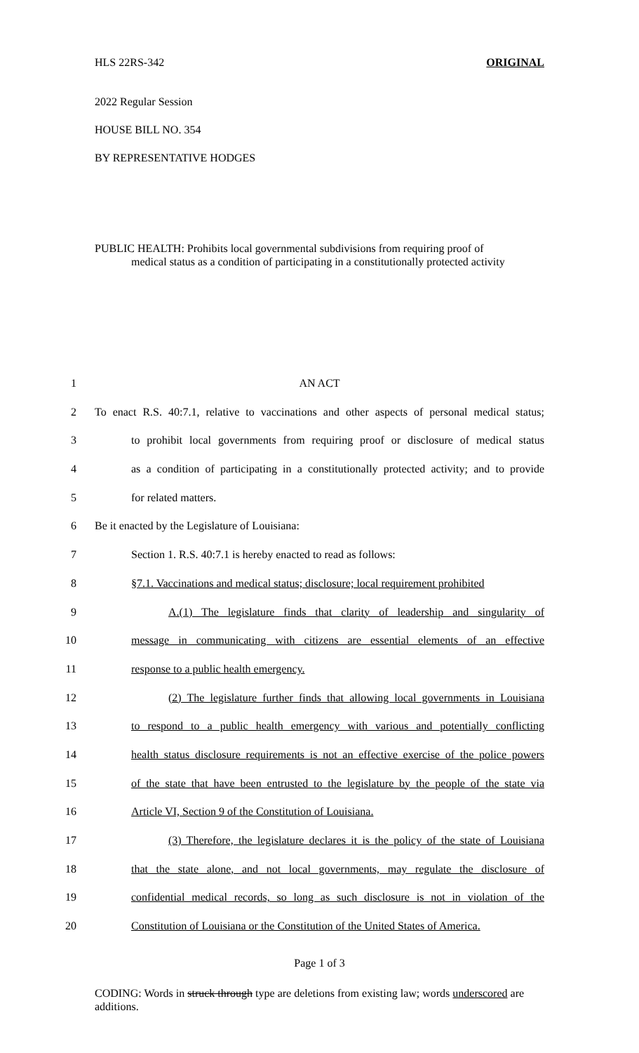HLS 22RS-342 ORIGINAL
2022 Regular Session
HOUSE BILL NO. 354
BY REPRESENTATIVE HODGES
PUBLIC HEALTH: Prohibits local governmental subdivisions from requiring proof of
medical status as a condition of participating in a constitutionally protected activity
1
AN ACT
2
To enact R.S. 40:7.1, relative to vaccinations and other aspects of personal medical status;
3
to prohibit local governments from requiring proof or disclosure of medical status
4
as a condition of participating in a constitutionally protected activity; and to provide
5
for related matters.
6
Be it enacted by the Legislature of Louisiana:
7
Section 1. R.S. 40:7.1 is hereby enacted to read as follows:
8
§7.1. Vaccinations and medical status; disclosure; local requirement prohibited
9
A.(1) The legislature finds that clarity of leadership and singularity of
10
message in communicating with citizens are essential elements of an effective
11
response to a public health emergency.
12
(2) The legislature further finds that allowing local governments in Louisiana
13
to respond to a public health emergency with various and potentially conflicting
14
health status disclosure requirements is not an effective exercise of the police powers
15
of the state that have been entrusted to the legislature by the people of the state via
16
Article VI, Section 9 of the Constitution of Louisiana.
17
(3) Therefore, the legislature declares it is the policy of the state of Louisiana
18
that the state alone, and not local governments, may regulate the disclosure of
19
confidential medical records, so long as such disclosure is not in violation of the
20
Constitution of Louisiana or the Constitution of the United States of America.
Page 1 of 3
CODING: Words in struck through type are deletions from existing law; words underscored are additions.